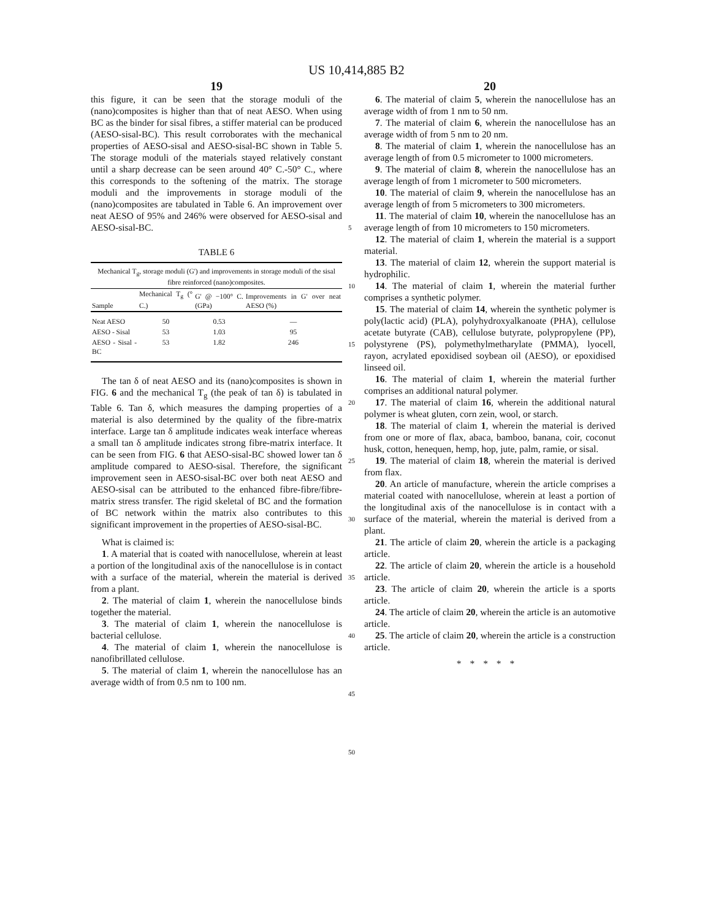US 10,414,885 B2
19
this figure, it can be seen that the storage moduli of the (nano)composites is higher than that of neat AESO. When using BC as the binder for sisal fibres, a stiffer material can be produced (AESO-sisal-BC). This result corroborates with the mechanical properties of AESO-sisal and AESO-sisal-BC shown in Table 5. The storage moduli of the materials stayed relatively constant until a sharp decrease can be seen around 40° C.-50° C., where this corresponds to the softening of the matrix. The storage moduli and the improvements in storage moduli of the (nano)composites are tabulated in Table 6. An improvement over neat AESO of 95% and 246% were observed for AESO-sisal and AESO-sisal-BC.
TABLE 6
| Mechanical T<sub>g</sub>, storage moduli (G') and improvements in storage moduli of the sisal fibre reinforced (nano)composites. | | | |
| --- | --- | --- | --- |
| Sample | Mechanical T<sub>g</sub> (° C.) | G' @ −100° C. (GPa) | Improvements in G' over neat AESO (%) |
| Neat AESO | 50 | 0.53 | — |
| AESO - Sisal | 53 | 1.03 | 95 |
| AESO - Sisal - BC | 53 | 1.82 | 246 |
The tan δ of neat AESO and its (nano)composites is shown in FIG. 6 and the mechanical T<sub>g</sub> (the peak of tan δ) is tabulated in Table 6. Tan δ, which measures the damping properties of a material is also determined by the quality of the fibre-matrix interface. Large tan δ amplitude indicates weak interface whereas a small tan δ amplitude indicates strong fibre-matrix interface. It can be seen from FIG. 6 that AESO-sisal-BC showed lower tan δ amplitude compared to AESO-sisal. Therefore, the significant improvement seen in AESO-sisal-BC over both neat AESO and AESO-sisal can be attributed to the enhanced fibre-fibre/fibre-matrix stress transfer. The rigid skeletal of BC and the formation of BC network within the matrix also contributes to this significant improvement in the properties of AESO-sisal-BC.
What is claimed is:
1. A material that is coated with nanocellulose, wherein at least a portion of the longitudinal axis of the nanocellulose is in contact with a surface of the material, wherein the material is derived from a plant.
2. The material of claim 1, wherein the nanocellulose binds together the material.
3. The material of claim 1, wherein the nanocellulose is bacterial cellulose.
4. The material of claim 1, wherein the nanocellulose is nanofibrillated cellulose.
5. The material of claim 1, wherein the nanocellulose has an average width of from 0.5 nm to 100 nm.
5
10
15
20
25
30
35
40
45
50
20
6. The material of claim 5, wherein the nanocellulose has an average width of from 1 nm to 50 nm.
7. The material of claim 6, wherein the nanocellulose has an average width of from 5 nm to 20 nm.
8. The material of claim 1, wherein the nanocellulose has an average length of from 0.5 micrometer to 1000 micrometers.
9. The material of claim 8, wherein the nanocellulose has an average length of from 1 micrometer to 500 micrometers.
10. The material of claim 9, wherein the nanocellulose has an average length of from 5 micrometers to 300 micrometers.
11. The material of claim 10, wherein the nanocellulose has an average length of from 10 micrometers to 150 micrometers.
12. The material of claim 1, wherein the material is a support material.
13. The material of claim 12, wherein the support material is hydrophilic.
14. The material of claim 1, wherein the material further comprises a synthetic polymer.
15. The material of claim 14, wherein the synthetic polymer is poly(lactic acid) (PLA), polyhydroxyalkanoate (PHA), cellulose acetate butyrate (CAB), cellulose butyrate, polypropylene (PP), polystyrene (PS), polymethylmetharylate (PMMA), lyocell, rayon, acrylated epoxidised soybean oil (AESO), or epoxidised linseed oil.
16. The material of claim 1, wherein the material further comprises an additional natural polymer.
17. The material of claim 16, wherein the additional natural polymer is wheat gluten, corn zein, wool, or starch.
18. The material of claim 1, wherein the material is derived from one or more of flax, abaca, bamboo, banana, coir, coconut husk, cotton, henequen, hemp, hop, jute, palm, ramie, or sisal.
19. The material of claim 18, wherein the material is derived from flax.
20. An article of manufacture, wherein the article comprises a material coated with nanocellulose, wherein at least a portion of the longitudinal axis of the nanocellulose is in contact with a surface of the material, wherein the material is derived from a plant.
21. The article of claim 20, wherein the article is a packaging article.
22. The article of claim 20, wherein the article is a household article.
23. The article of claim 20, wherein the article is a sports article.
24. The article of claim 20, wherein the article is an automotive article.
25. The article of claim 20, wherein the article is a construction article.
*****